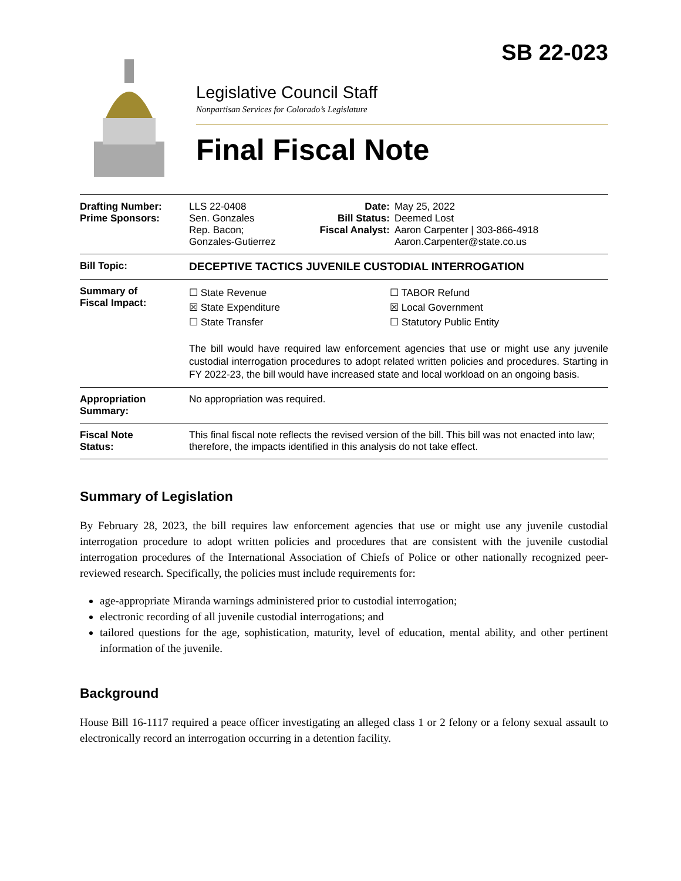SB 22-023
Legislative Council Staff
Nonpartisan Services for Colorado’s Legislature
Final Fiscal Note
| Drafting Number: Prime Sponsors: | LLS 22-0408 Sen. Gonzales Rep. Bacon; Gonzales-Gutierrez | Date: Bill Status: Fiscal Analyst: | May 25, 2022 Deemed Lost Aaron Carpenter / 303-866-4918 Aaron.Carpenter@state.co.us |
| Bill Topic: | DECEPTIVE TACTICS JUVENILE CUSTODIAL INTERROGATION | | |
| Summary of Fiscal Impact: | ☐ State Revenue ☒ State Expenditure ☐ State Transfer ☐ TABOR Refund ☒ Local Government ☐ Statutory Public Entity The bill would have required law enforcement agencies that use or might use any juvenile custodial interrogation procedures to adopt related written policies and procedures. Starting in FY 2022-23, the bill would have increased state and local workload on an ongoing basis. | | |
| Appropriation Summary: | No appropriation was required. | | |
| Fiscal Note Status: | This final fiscal note reflects the revised version of the bill. This bill was not enacted into law; therefore, the impacts identified in this analysis do not take effect. | | |
Summary of Legislation
By February 28, 2023, the bill requires law enforcement agencies that use or might use any juvenile custodial interrogation procedure to adopt written policies and procedures that are consistent with the juvenile custodial interrogation procedures of the International Association of Chiefs of Police or other nationally recognized peer-reviewed research. Specifically, the policies must include requirements for:
age-appropriate Miranda warnings administered prior to custodial interrogation;
electronic recording of all juvenile custodial interrogations; and
tailored questions for the age, sophistication, maturity, level of education, mental ability, and other pertinent information of the juvenile.
Background
House Bill 16-1117 required a peace officer investigating an alleged class 1 or 2 felony or a felony sexual assault to electronically record an interrogation occurring in a detention facility.